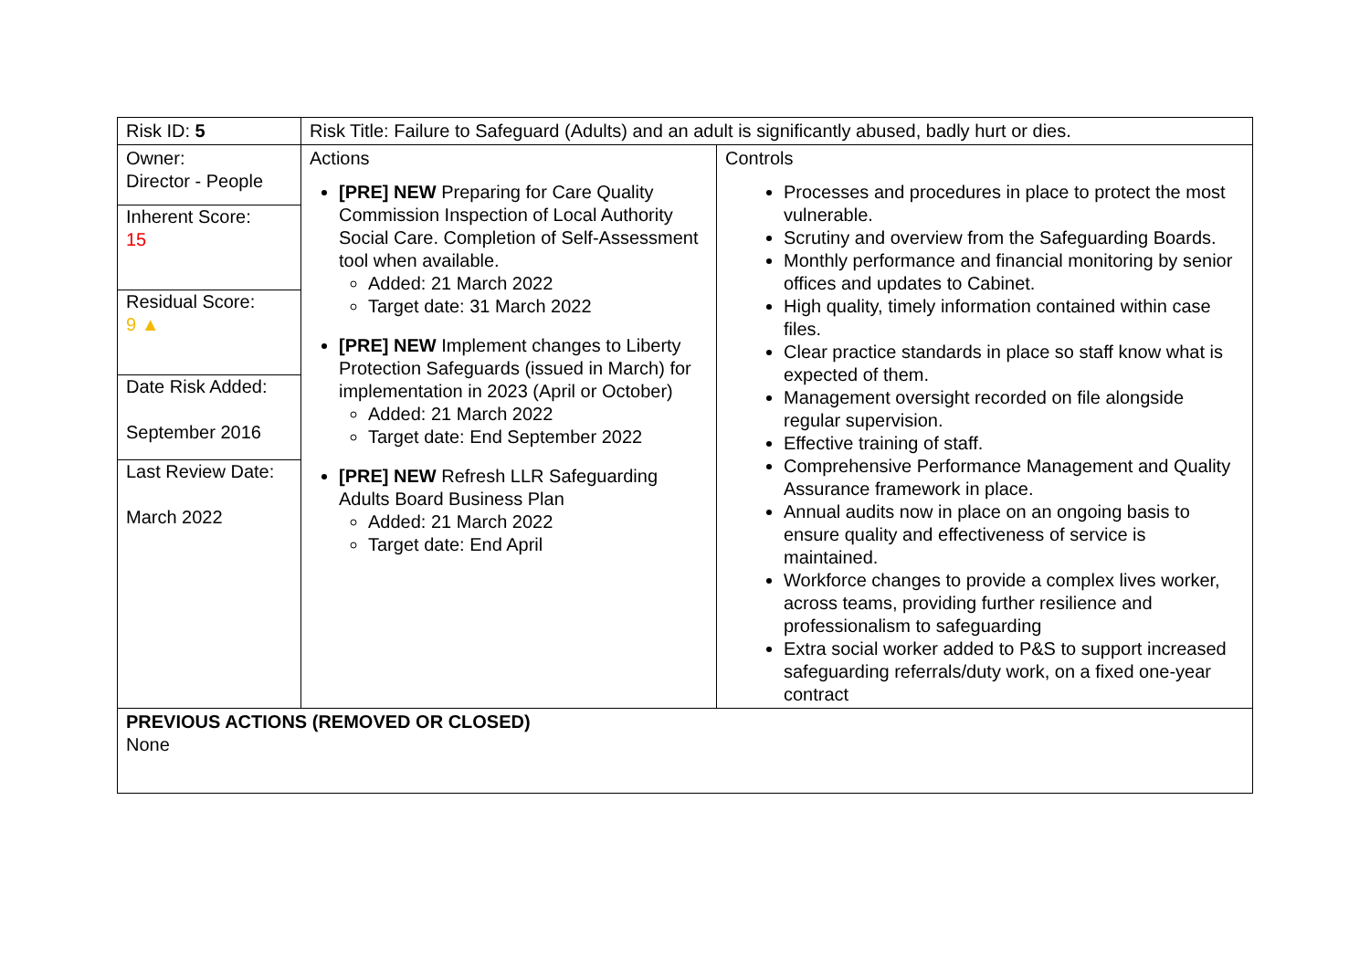| Risk ID: 5 | Risk Title: Failure to Safeguard (Adults) and an adult is significantly abused, badly hurt or dies. | |
| Owner: Director - People Inherent Score: 15 Residual Score: 9 ▲ Date Risk Added: September 2016 Last Review Date: March 2022 | Actions [PRE] NEW Preparing for Care Quality Commission Inspection of Local Authority Social Care. Completion of Self-Assessment tool when available. Added: 21 March 2022 Target date: 31 March 2022 [PRE] NEW Implement changes to Liberty Protection Safeguards (issued in March) for implementation in 2023 (April or October) Added: 21 March 2022 Target date: End September 2022 [PRE] NEW Refresh LLR Safeguarding Adults Board Business Plan Added: 21 March 2022 Target date: End April | Controls Processes and procedures in place to protect the most vulnerable. Scrutiny and overview from the Safeguarding Boards. Monthly performance and financial monitoring by senior offices and updates to Cabinet. High quality, timely information contained within case files. Clear practice standards in place so staff know what is expected of them. Management oversight recorded on file alongside regular supervision. Effective training of staff. Comprehensive Performance Management and Quality Assurance framework in place. Annual audits now in place on an ongoing basis to ensure quality and effectiveness of service is maintained. Workforce changes to provide a complex lives worker, across teams, providing further resilience and professionalism to safeguarding Extra social worker added to P&S to support increased safeguarding referrals/duty work, on a fixed one-year contract |
| PREVIOUS ACTIONS (REMOVED OR CLOSED) None | | |